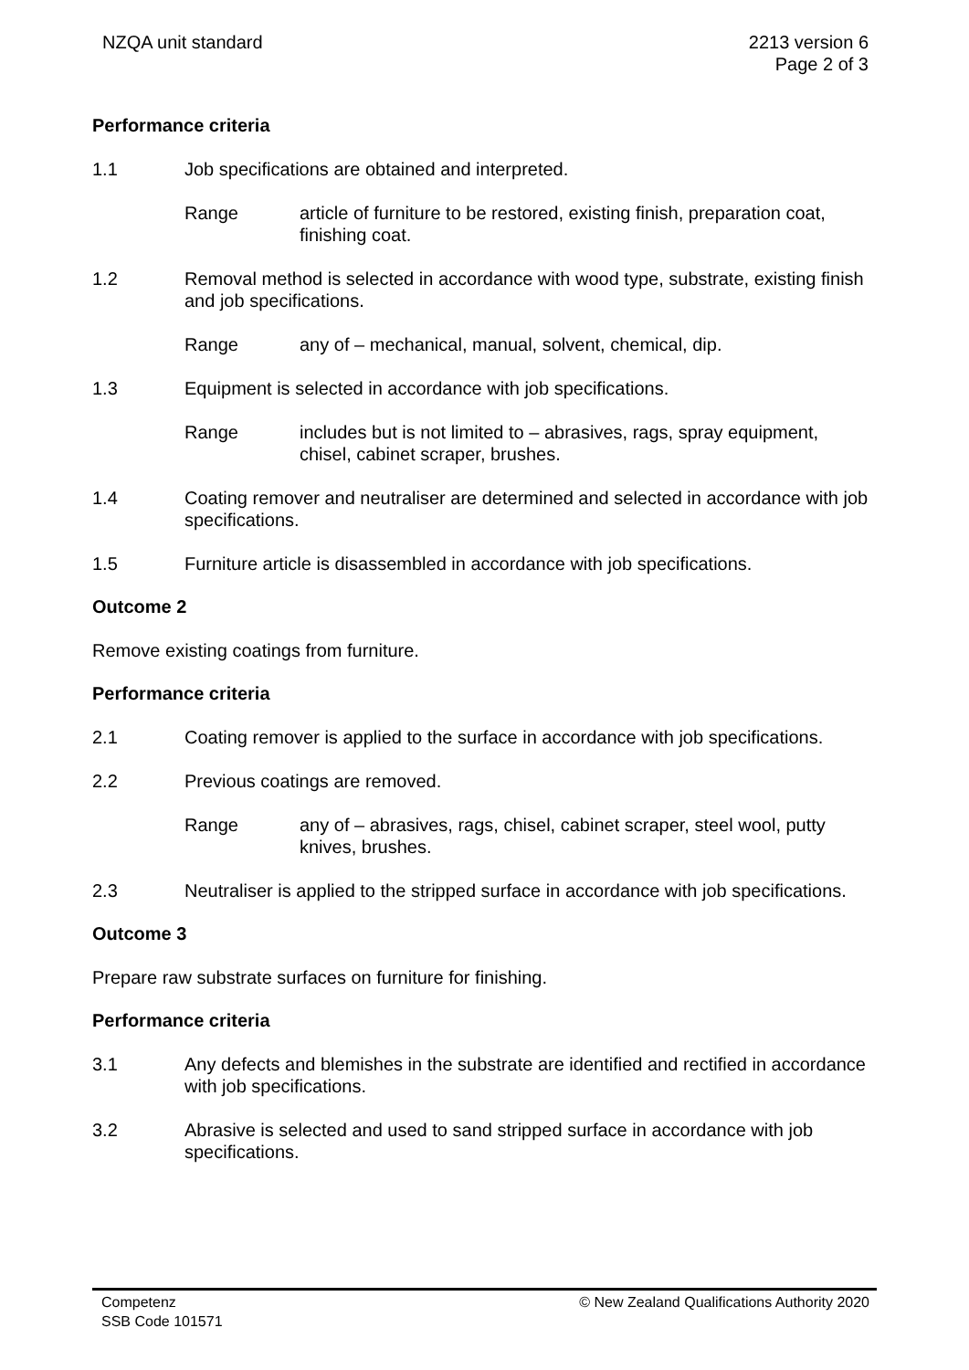NZQA unit standard 2213 version 6
Page 2 of 3
Performance criteria
1.1 Job specifications are obtained and interpreted.
Range article of furniture to be restored, existing finish, preparation coat, finishing coat.
1.2 Removal method is selected in accordance with wood type, substrate, existing finish and job specifications.
Range any of – mechanical, manual, solvent, chemical, dip.
1.3 Equipment is selected in accordance with job specifications.
Range includes but is not limited to – abrasives, rags, spray equipment, chisel, cabinet scraper, brushes.
1.4 Coating remover and neutraliser are determined and selected in accordance with job specifications.
1.5 Furniture article is disassembled in accordance with job specifications.
Outcome 2
Remove existing coatings from furniture.
Performance criteria
2.1 Coating remover is applied to the surface in accordance with job specifications.
2.2 Previous coatings are removed.
Range any of – abrasives, rags, chisel, cabinet scraper, steel wool, putty knives, brushes.
2.3 Neutraliser is applied to the stripped surface in accordance with job specifications.
Outcome 3
Prepare raw substrate surfaces on furniture for finishing.
Performance criteria
3.1 Any defects and blemishes in the substrate are identified and rectified in accordance with job specifications.
3.2 Abrasive is selected and used to sand stripped surface in accordance with job specifications.
Competenz
SSB Code 101571
© New Zealand Qualifications Authority 2020